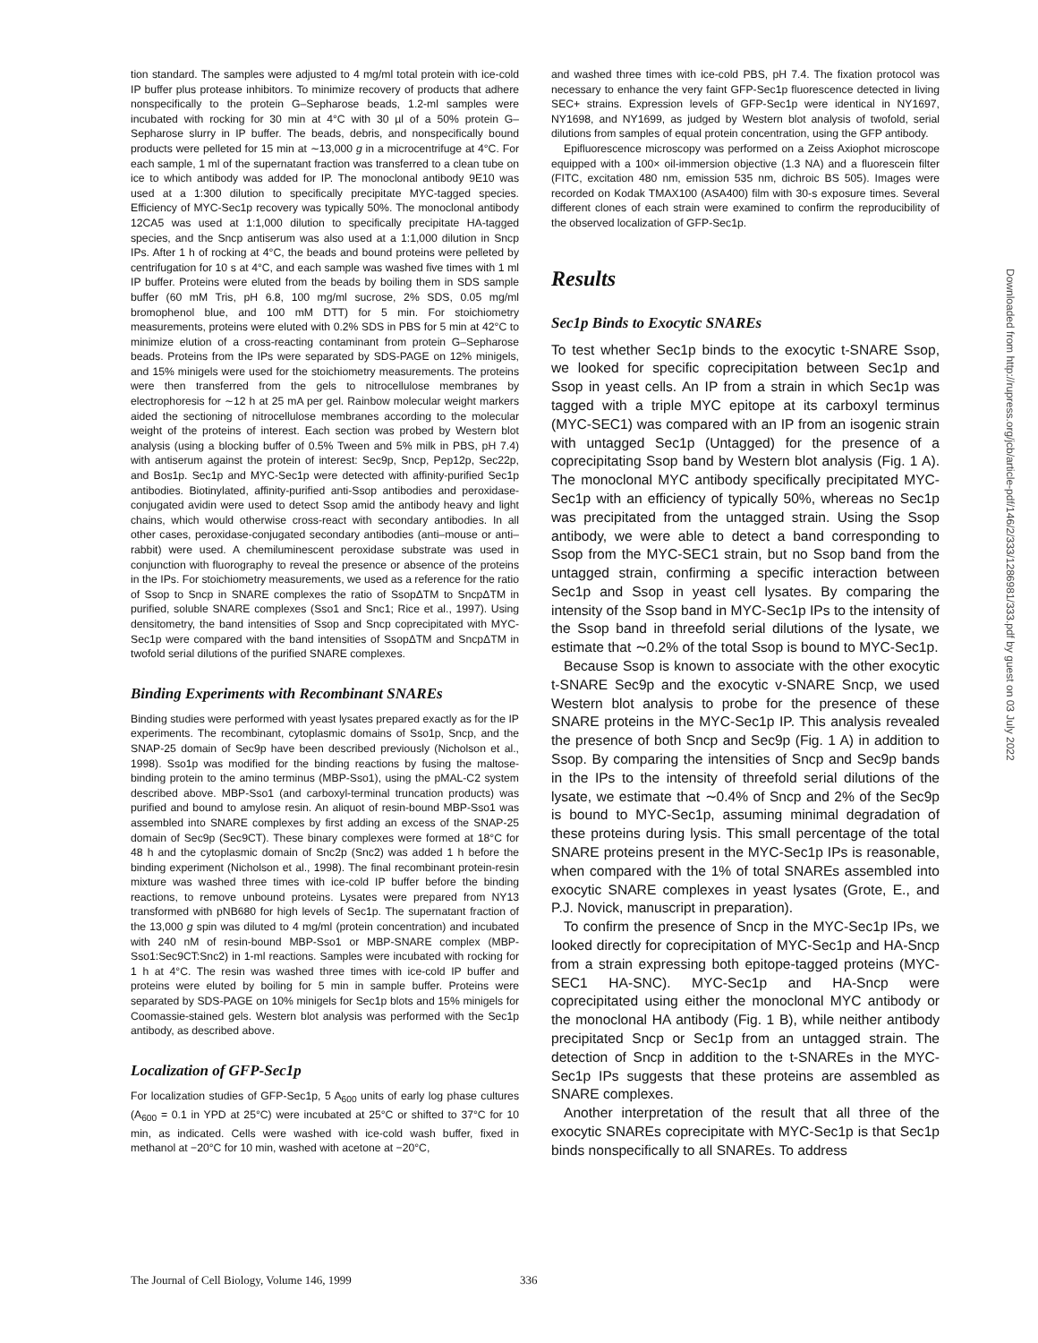tion standard. The samples were adjusted to 4 mg/ml total protein with ice-cold IP buffer plus protease inhibitors. To minimize recovery of products that adhere nonspecifically to the protein G–Sepharose beads, 1.2-ml samples were incubated with rocking for 30 min at 4°C with 30 µl of a 50% protein G–Sepharose slurry in IP buffer. The beads, debris, and nonspecifically bound products were pelleted for 15 min at ∼13,000 g in a microcentrifuge at 4°C. For each sample, 1 ml of the supernatant fraction was transferred to a clean tube on ice to which antibody was added for IP. The monoclonal antibody 9E10 was used at a 1:300 dilution to specifically precipitate MYC-tagged species. Efficiency of MYC-Sec1p recovery was typically 50%. The monoclonal antibody 12CA5 was used at 1:1,000 dilution to specifically precipitate HA-tagged species, and the Sncp antiserum was also used at a 1:1,000 dilution in Sncp IPs. After 1 h of rocking at 4°C, the beads and bound proteins were pelleted by centrifugation for 10 s at 4°C, and each sample was washed five times with 1 ml IP buffer. Proteins were eluted from the beads by boiling them in SDS sample buffer (60 mM Tris, pH 6.8, 100 mg/ml sucrose, 2% SDS, 0.05 mg/ml bromophenol blue, and 100 mM DTT) for 5 min. For stoichiometry measurements, proteins were eluted with 0.2% SDS in PBS for 5 min at 42°C to minimize elution of a cross-reacting contaminant from protein G–Sepharose beads. Proteins from the IPs were separated by SDS-PAGE on 12% minigels, and 15% minigels were used for the stoichiometry measurements. The proteins were then transferred from the gels to nitrocellulose membranes by electrophoresis for ∼12 h at 25 mA per gel. Rainbow molecular weight markers aided the sectioning of nitrocellulose membranes according to the molecular weight of the proteins of interest. Each section was probed by Western blot analysis (using a blocking buffer of 0.5% Tween and 5% milk in PBS, pH 7.4) with antiserum against the protein of interest: Sec9p, Sncp, Pep12p, Sec22p, and Bos1p. Sec1p and MYC-Sec1p were detected with affinity-purified Sec1p antibodies. Biotinylated, affinity-purified anti-Ssop antibodies and peroxidase-conjugated avidin were used to detect Ssop amid the antibody heavy and light chains, which would otherwise cross-react with secondary antibodies. In all other cases, peroxidase-conjugated secondary antibodies (anti–mouse or anti–rabbit) were used. A chemiluminescent peroxidase substrate was used in conjunction with fluorography to reveal the presence or absence of the proteins in the IPs. For stoichiometry measurements, we used as a reference for the ratio of Ssop to Sncp in SNARE complexes the ratio of SsopΔTM to SncpΔTM in purified, soluble SNARE complexes (Sso1 and Snc1; Rice et al., 1997). Using densitometry, the band intensities of Ssop and Sncp coprecipitated with MYC-Sec1p were compared with the band intensities of SsopΔTM and SncpΔTM in twofold serial dilutions of the purified SNARE complexes.
Binding Experiments with Recombinant SNAREs
Binding studies were performed with yeast lysates prepared exactly as for the IP experiments. The recombinant, cytoplasmic domains of Sso1p, Sncp, and the SNAP-25 domain of Sec9p have been described previously (Nicholson et al., 1998). Sso1p was modified for the binding reactions by fusing the maltose-binding protein to the amino terminus (MBP-Sso1), using the pMAL-C2 system described above. MBP-Sso1 (and carboxyl-terminal truncation products) was purified and bound to amylose resin. An aliquot of resin-bound MBP-Sso1 was assembled into SNARE complexes by first adding an excess of the SNAP-25 domain of Sec9p (Sec9CT). These binary complexes were formed at 18°C for 48 h and the cytoplasmic domain of Snc2p (Snc2) was added 1 h before the binding experiment (Nicholson et al., 1998). The final recombinant protein-resin mixture was washed three times with ice-cold IP buffer before the binding reactions, to remove unbound proteins. Lysates were prepared from NY13 transformed with pNB680 for high levels of Sec1p. The supernatant fraction of the 13,000 g spin was diluted to 4 mg/ml (protein concentration) and incubated with 240 nM of resin-bound MBP-Sso1 or MBP-SNARE complex (MBP-Sso1:Sec9CT:Snc2) in 1-ml reactions. Samples were incubated with rocking for 1 h at 4°C. The resin was washed three times with ice-cold IP buffer and proteins were eluted by boiling for 5 min in sample buffer. Proteins were separated by SDS-PAGE on 10% minigels for Sec1p blots and 15% minigels for Coomassie-stained gels. Western blot analysis was performed with the Sec1p antibody, as described above.
Localization of GFP-Sec1p
For localization studies of GFP-Sec1p, 5 A<sub>600</sub> units of early log phase cultures (A<sub>600</sub> = 0.1 in YPD at 25°C) were incubated at 25°C or shifted to 37°C for 10 min, as indicated. Cells were washed with ice-cold wash buffer, fixed in methanol at −20°C for 10 min, washed with acetone at −20°C,
and washed three times with ice-cold PBS, pH 7.4. The fixation protocol was necessary to enhance the very faint GFP-Sec1p fluorescence detected in living SEC+ strains. Expression levels of GFP-Sec1p were identical in NY1697, NY1698, and NY1699, as judged by Western blot analysis of twofold, serial dilutions from samples of equal protein concentration, using the GFP antibody.
Epifluorescence microscopy was performed on a Zeiss Axiophot microscope equipped with a 100× oil-immersion objective (1.3 NA) and a fluorescein filter (FITC, excitation 480 nm, emission 535 nm, dichroic BS 505). Images were recorded on Kodak TMAX100 (ASA400) film with 30-s exposure times. Several different clones of each strain were examined to confirm the reproducibility of the observed localization of GFP-Sec1p.
Results
Sec1p Binds to Exocytic SNAREs
To test whether Sec1p binds to the exocytic t-SNARE Ssop, we looked for specific coprecipitation between Sec1p and Ssop in yeast cells. An IP from a strain in which Sec1p was tagged with a triple MYC epitope at its carboxyl terminus (MYC-SEC1) was compared with an IP from an isogenic strain with untagged Sec1p (Untagged) for the presence of a coprecipitating Ssop band by Western blot analysis (Fig. 1 A). The monoclonal MYC antibody specifically precipitated MYC-Sec1p with an efficiency of typically 50%, whereas no Sec1p was precipitated from the untagged strain. Using the Ssop antibody, we were able to detect a band corresponding to Ssop from the MYC-SEC1 strain, but no Ssop band from the untagged strain, confirming a specific interaction between Sec1p and Ssop in yeast cell lysates. By comparing the intensity of the Ssop band in MYC-Sec1p IPs to the intensity of the Ssop band in threefold serial dilutions of the lysate, we estimate that ∼0.2% of the total Ssop is bound to MYC-Sec1p.
Because Ssop is known to associate with the other exocytic t-SNARE Sec9p and the exocytic v-SNARE Sncp, we used Western blot analysis to probe for the presence of these SNARE proteins in the MYC-Sec1p IP. This analysis revealed the presence of both Sncp and Sec9p (Fig. 1 A) in addition to Ssop. By comparing the intensities of Sncp and Sec9p bands in the IPs to the intensity of threefold serial dilutions of the lysate, we estimate that ∼0.4% of Sncp and 2% of the Sec9p is bound to MYC-Sec1p, assuming minimal degradation of these proteins during lysis. This small percentage of the total SNARE proteins present in the MYC-Sec1p IPs is reasonable, when compared with the 1% of total SNAREs assembled into exocytic SNARE complexes in yeast lysates (Grote, E., and P.J. Novick, manuscript in preparation).
To confirm the presence of Sncp in the MYC-Sec1p IPs, we looked directly for coprecipitation of MYC-Sec1p and HA-Sncp from a strain expressing both epitope-tagged proteins (MYC-SEC1 HA-SNC). MYC-Sec1p and HA-Sncp were coprecipitated using either the monoclonal MYC antibody or the monoclonal HA antibody (Fig. 1 B), while neither antibody precipitated Sncp or Sec1p from an untagged strain. The detection of Sncp in addition to the t-SNAREs in the MYC-Sec1p IPs suggests that these proteins are assembled as SNARE complexes.
Another interpretation of the result that all three of the exocytic SNAREs coprecipitate with MYC-Sec1p is that Sec1p binds nonspecifically to all SNAREs. To address
The Journal of Cell Biology, Volume 146, 1999 336
Downloaded from http://rupress.org/jcb/article-pdf/146/2/333/1286981/333.pdf by guest on 03 July 2022